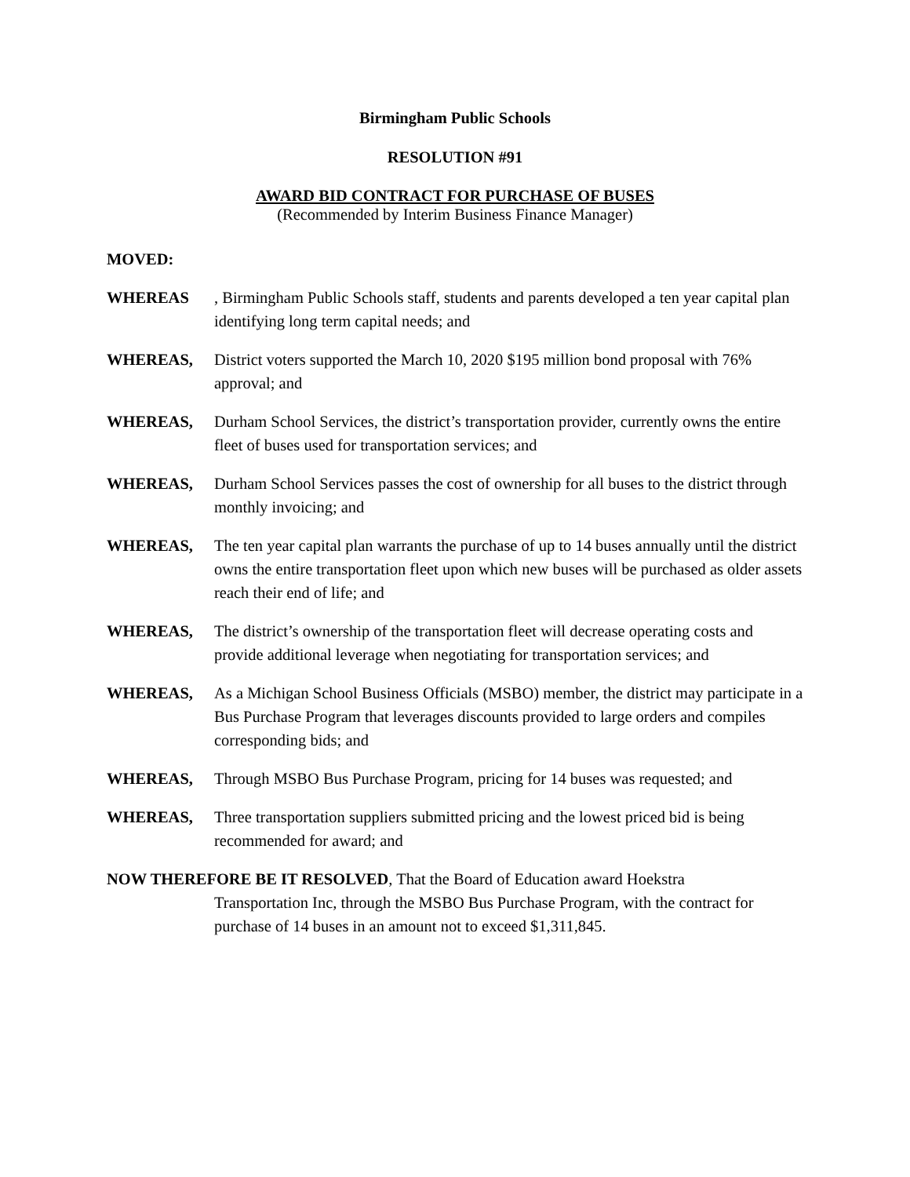Birmingham Public Schools
RESOLUTION #91
AWARD BID CONTRACT FOR PURCHASE OF BUSES
(Recommended by Interim Business Finance Manager)
MOVED:
WHEREAS, Birmingham Public Schools staff, students and parents developed a ten year capital plan identifying long term capital needs; and
WHEREAS, District voters supported the March 10, 2020 $195 million bond proposal with 76% approval; and
WHEREAS, Durham School Services, the district’s transportation provider, currently owns the entire fleet of buses used for transportation services; and
WHEREAS, Durham School Services passes the cost of ownership for all buses to the district through monthly invoicing; and
WHEREAS, The ten year capital plan warrants the purchase of up to 14 buses annually until the district owns the entire transportation fleet upon which new buses will be purchased as older assets reach their end of life; and
WHEREAS, The district’s ownership of the transportation fleet will decrease operating costs and provide additional leverage when negotiating for transportation services; and
WHEREAS, As a Michigan School Business Officials (MSBO) member, the district may participate in a Bus Purchase Program that leverages discounts provided to large orders and compiles corresponding bids; and
WHEREAS, Through MSBO Bus Purchase Program, pricing for 14 buses was requested; and
WHEREAS, Three transportation suppliers submitted pricing and the lowest priced bid is being recommended for award; and
NOW THEREFORE BE IT RESOLVED, That the Board of Education award Hoekstra
Transportation Inc, through the MSBO Bus Purchase Program, with the contract for purchase of 14 buses in an amount not to exceed $1,311,845.